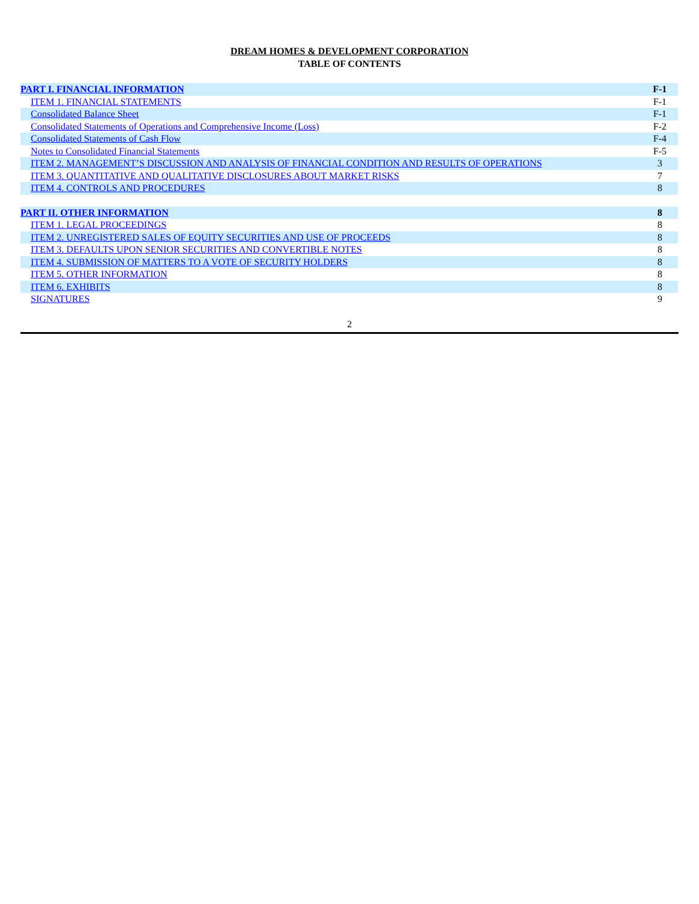DREAM HOMES & DEVELOPMENT CORPORATION
TABLE OF CONTENTS
| PART I. FINANCIAL INFORMATION | F-1 |
| ITEM 1. FINANCIAL STATEMENTS | F-1 |
| Consolidated Balance Sheet | F-1 |
| Consolidated Statements of Operations and Comprehensive Income (Loss) | F-2 |
| Consolidated Statements of Cash Flow | F-4 |
| Notes to Consolidated Financial Statements | F-5 |
| ITEM 2. MANAGEMENT’S DISCUSSION AND ANALYSIS OF FINANCIAL CONDITION AND RESULTS OF OPERATIONS | 3 |
| ITEM 3. QUANTITATIVE AND QUALITATIVE DISCLOSURES ABOUT MARKET RISKS | 7 |
| ITEM 4. CONTROLS AND PROCEDURES | 8 |
| PART II. OTHER INFORMATION | 8 |
| ITEM 1. LEGAL PROCEEDINGS | 8 |
| ITEM 2. UNREGISTERED SALES OF EQUITY SECURITIES AND USE OF PROCEEDS | 8 |
| ITEM 3. DEFAULTS UPON SENIOR SECURITIES AND CONVERTIBLE NOTES | 8 |
| ITEM 4. SUBMISSION OF MATTERS TO A VOTE OF SECURITY HOLDERS | 8 |
| ITEM 5. OTHER INFORMATION | 8 |
| ITEM 6. EXHIBITS | 8 |
| SIGNATURES | 9 |
2